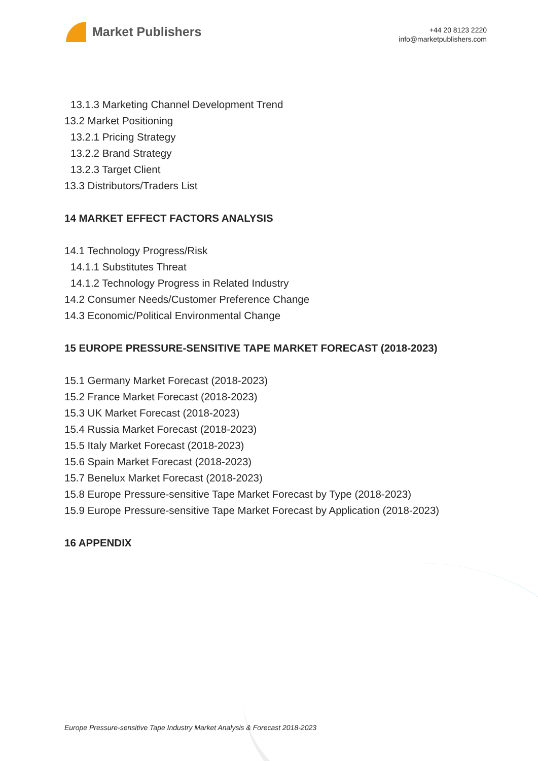Market Publishers
+44 20 8123 2220
info@marketpublishers.com
13.1.3 Marketing Channel Development Trend
13.2 Market Positioning
13.2.1 Pricing Strategy
13.2.2 Brand Strategy
13.2.3 Target Client
13.3 Distributors/Traders List
14 MARKET EFFECT FACTORS ANALYSIS
14.1 Technology Progress/Risk
14.1.1 Substitutes Threat
14.1.2 Technology Progress in Related Industry
14.2 Consumer Needs/Customer Preference Change
14.3 Economic/Political Environmental Change
15 EUROPE PRESSURE-SENSITIVE TAPE MARKET FORECAST (2018-2023)
15.1 Germany Market Forecast (2018-2023)
15.2 France Market Forecast (2018-2023)
15.3 UK Market Forecast (2018-2023)
15.4 Russia Market Forecast (2018-2023)
15.5 Italy Market Forecast (2018-2023)
15.6 Spain Market Forecast (2018-2023)
15.7 Benelux Market Forecast (2018-2023)
15.8 Europe Pressure-sensitive Tape Market Forecast by Type (2018-2023)
15.9 Europe Pressure-sensitive Tape Market Forecast by Application (2018-2023)
16 APPENDIX
Europe Pressure-sensitive Tape Industry Market Analysis & Forecast 2018-2023